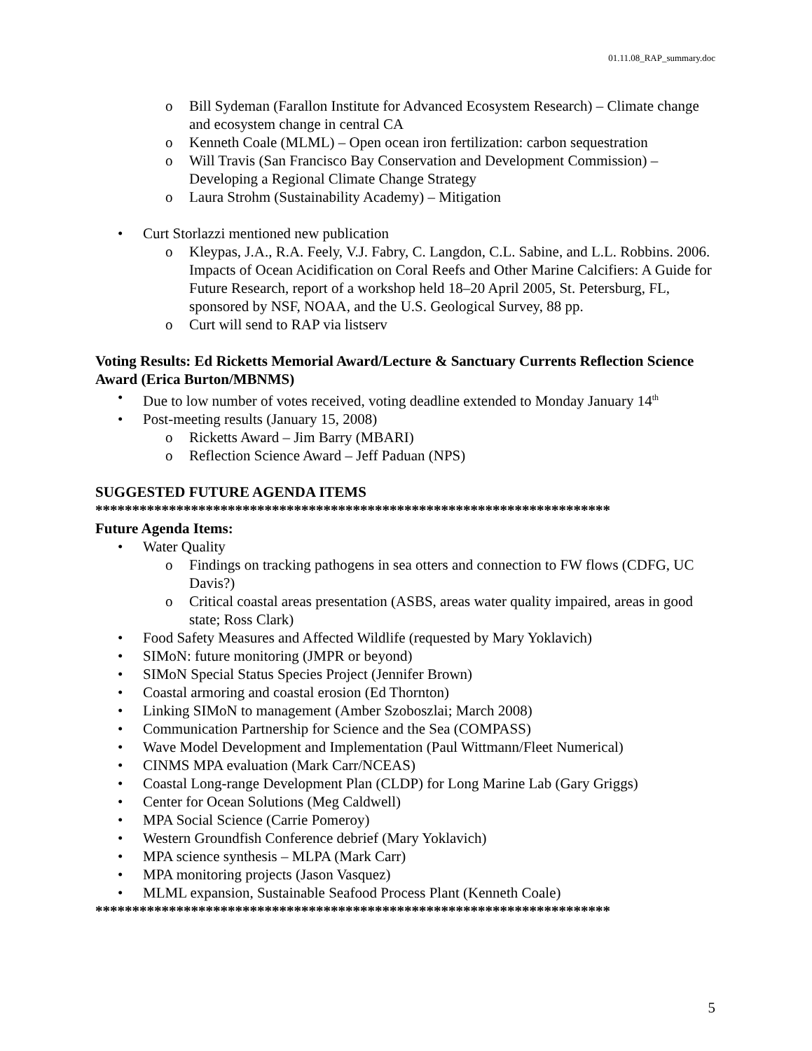01.11.08_RAP_summary.doc
o Bill Sydeman (Farallon Institute for Advanced Ecosystem Research) – Climate change and ecosystem change in central CA
o Kenneth Coale (MLML) – Open ocean iron fertilization: carbon sequestration
o Will Travis (San Francisco Bay Conservation and Development Commission) – Developing a Regional Climate Change Strategy
o Laura Strohm (Sustainability Academy) – Mitigation
• Curt Storlazzi mentioned new publication
o Kleypas, J.A., R.A. Feely, V.J. Fabry, C. Langdon, C.L. Sabine, and L.L. Robbins. 2006. Impacts of Ocean Acidification on Coral Reefs and Other Marine Calcifiers: A Guide for Future Research, report of a workshop held 18–20 April 2005, St. Petersburg, FL, sponsored by NSF, NOAA, and the U.S. Geological Survey, 88 pp.
o Curt will send to RAP via listserv
Voting Results: Ed Ricketts Memorial Award/Lecture & Sanctuary Currents Reflection Science Award (Erica Burton/MBNMS)
• Due to low number of votes received, voting deadline extended to Monday January 14<sup>th</sup>
• Post-meeting results (January 15, 2008)
o Ricketts Award – Jim Barry (MBARI)
o Reflection Science Award – Jeff Paduan (NPS)
SUGGESTED FUTURE AGENDA ITEMS
**********************************************************************
Future Agenda Items:
• Water Quality
o Findings on tracking pathogens in sea otters and connection to FW flows (CDFG, UC Davis?)
o Critical coastal areas presentation (ASBS, areas water quality impaired, areas in good state; Ross Clark)
• Food Safety Measures and Affected Wildlife (requested by Mary Yoklavich)
• SIMoN: future monitoring (JMPR or beyond)
• SIMoN Special Status Species Project (Jennifer Brown)
• Coastal armoring and coastal erosion (Ed Thornton)
• Linking SIMoN to management (Amber Szoboszlai; March 2008)
• Communication Partnership for Science and the Sea (COMPASS)
• Wave Model Development and Implementation (Paul Wittmann/Fleet Numerical)
• CINMS MPA evaluation (Mark Carr/NCEAS)
• Coastal Long-range Development Plan (CLDP) for Long Marine Lab (Gary Griggs)
• Center for Ocean Solutions (Meg Caldwell)
• MPA Social Science (Carrie Pomeroy)
• Western Groundfish Conference debrief (Mary Yoklavich)
• MPA science synthesis – MLPA (Mark Carr)
• MPA monitoring projects (Jason Vasquez)
• MLML expansion, Sustainable Seafood Process Plant (Kenneth Coale)
**********************************************************************
5